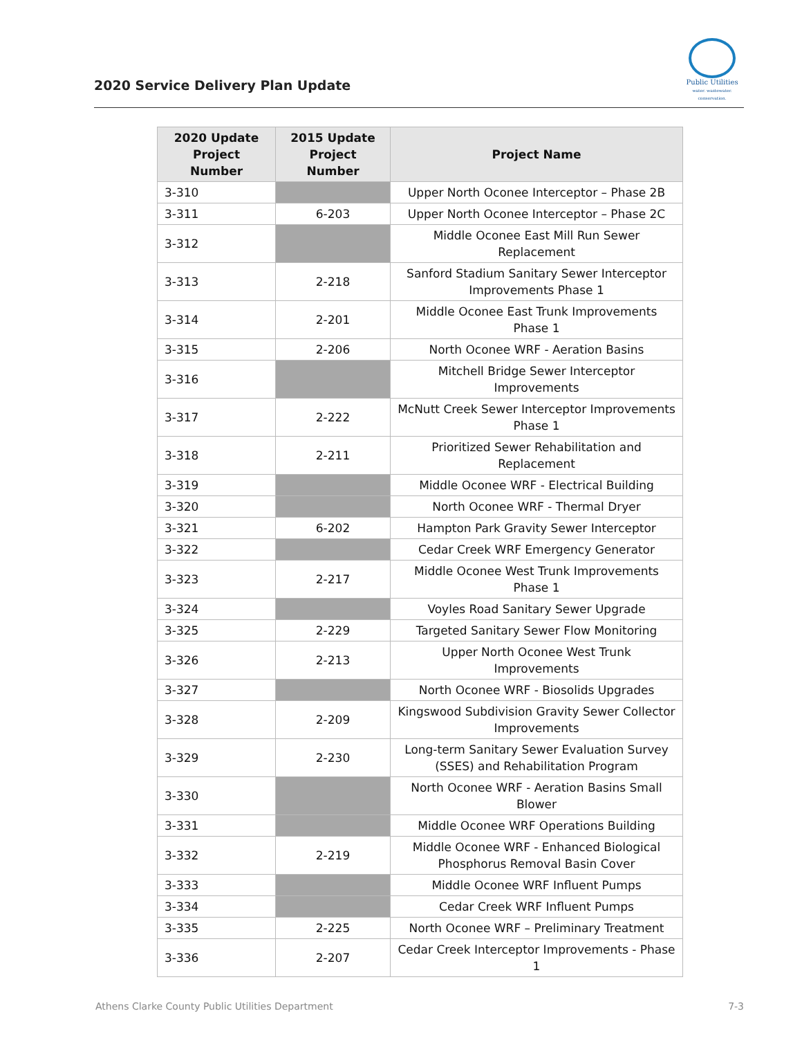2020 Service Delivery Plan Update
Public Utilities
water. wastewater. conservation.
| 2020 Update Project Number | 2015 Update Project Number | Project Name |
| --- | --- | --- |
| 3-310 | | Upper North Oconee Interceptor – Phase 2B |
| 3-311 | 6-203 | Upper North Oconee Interceptor – Phase 2C |
| 3-312 | | Middle Oconee East Mill Run Sewer Replacement |
| 3-313 | 2-218 | Sanford Stadium Sanitary Sewer Interceptor Improvements Phase 1 |
| 3-314 | 2-201 | Middle Oconee East Trunk Improvements Phase 1 |
| 3-315 | 2-206 | North Oconee WRF - Aeration Basins |
| 3-316 | | Mitchell Bridge Sewer Interceptor Improvements |
| 3-317 | 2-222 | McNutt Creek Sewer Interceptor Improvements Phase 1 |
| 3-318 | 2-211 | Prioritized Sewer Rehabilitation and Replacement |
| 3-319 | | Middle Oconee WRF - Electrical Building |
| 3-320 | | North Oconee WRF - Thermal Dryer |
| 3-321 | 6-202 | Hampton Park Gravity Sewer Interceptor |
| 3-322 | | Cedar Creek WRF Emergency Generator |
| 3-323 | 2-217 | Middle Oconee West Trunk Improvements Phase 1 |
| 3-324 | | Voyles Road Sanitary Sewer Upgrade |
| 3-325 | 2-229 | Targeted Sanitary Sewer Flow Monitoring |
| 3-326 | 2-213 | Upper North Oconee West Trunk Improvements |
| 3-327 | | North Oconee WRF - Biosolids Upgrades |
| 3-328 | 2-209 | Kingswood Subdivision Gravity Sewer Collector Improvements |
| 3-329 | 2-230 | Long-term Sanitary Sewer Evaluation Survey (SSES) and Rehabilitation Program |
| 3-330 | | North Oconee WRF - Aeration Basins Small Blower |
| 3-331 | | Middle Oconee WRF Operations Building |
| 3-332 | 2-219 | Middle Oconee WRF - Enhanced Biological Phosphorus Removal Basin Cover |
| 3-333 | | Middle Oconee WRF Influent Pumps |
| 3-334 | | Cedar Creek WRF Influent Pumps |
| 3-335 | 2-225 | North Oconee WRF – Preliminary Treatment |
| 3-336 | 2-207 | Cedar Creek Interceptor Improvements - Phase 1 |
Athens Clarke County Public Utilities Department 7-3